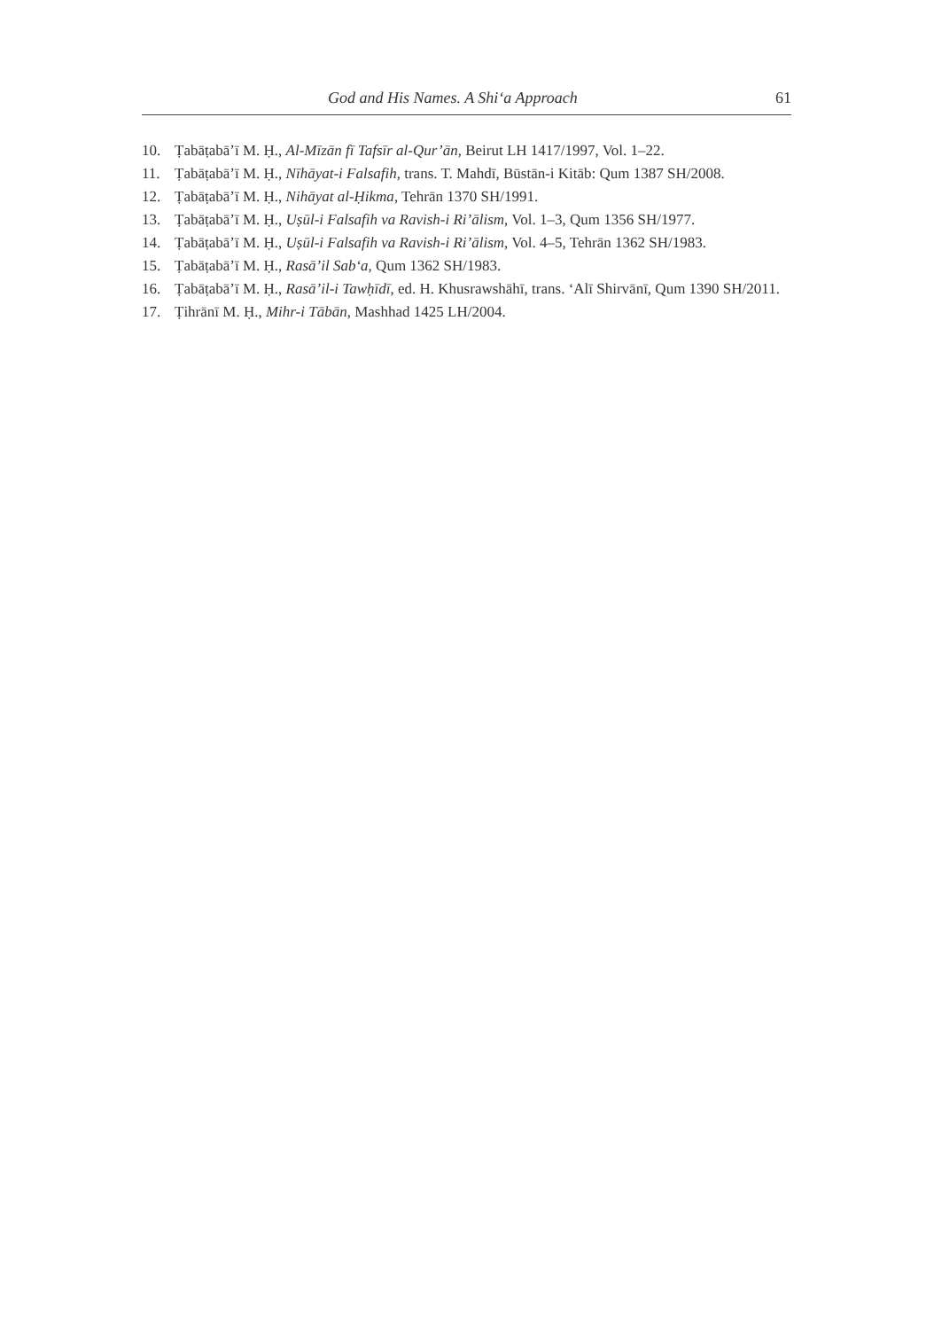God and His Names. A Shi‘a Approach 61
10. Ṭabāṭabā’ī M. Ḥ., Al-Mīzān fī Tafsīr al-Qur’ān, Beirut LH 1417/1997, Vol. 1–22.
11. Ṭabāṭabā’ī M. Ḥ., Nīhāyat-i Falsafih, trans. T. Mahdī, Būstān-i Kitāb: Qum 1387 SH/2008.
12. Ṭabāṭabā’ī M. Ḥ., Nihāyat al-Ḥikma, Tehrān 1370 SH/1991.
13. Ṭabāṭabā’ī M. Ḥ., Uṣūl-i Falsafih va Ravish-i Ri’ālism, Vol. 1–3, Qum 1356 SH/1977.
14. Ṭabāṭabā’ī M. Ḥ., Uṣūl-i Falsafih va Ravish-i Ri’ālism, Vol. 4–5, Tehrān 1362 SH/1983.
15. Ṭabāṭabā’ī M. Ḥ., Rasā’il Sab‘a, Qum 1362 SH/1983.
16. Ṭabāṭabā’ī M. Ḥ., Rasā’il-i Tawḥīdī, ed. H. Khusrawshāhī, trans. ‘Alī Shirvānī, Qum 1390 SH/2011.
17. Ṭihrānī M. Ḥ., Mihr-i Tābān, Mashhad 1425 LH/2004.